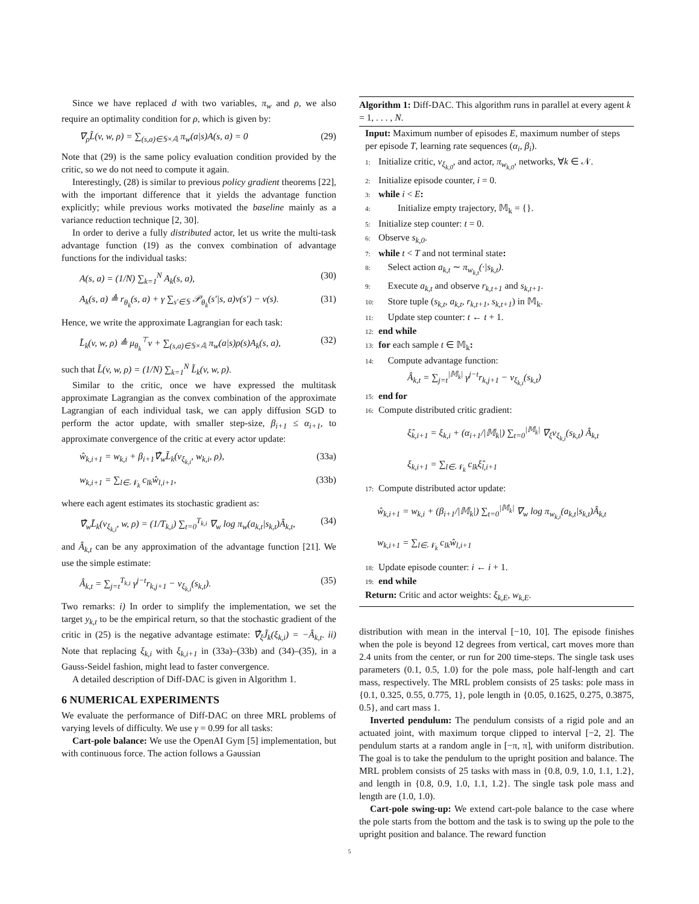Since we have replaced d with two variables, π<sub>w</sub> and ρ, we also require an optimality condition for ρ, which is given by:
∇<sub>ρ</sub>L̃(v, w, ρ) = ∑<sub>(s,a)∈𝕊×𝔸</sub> π<sub>w</sub>(a|s)A(s, a) = 0 (29)
Note that (29) is the same policy evaluation condition provided by the critic, so we do not need to compute it again.
Interestingly, (28) is similar to previous policy gradient theorems [22], with the important difference that it yields the advantage function explicitly; while previous works motivated the baseline mainly as a variance reduction technique [2, 30].
In order to derive a fully distributed actor, let us write the multi-task advantage function (19) as the convex combination of advantage functions for the individual tasks:
A(s, a) = (1/N) ∑<sub>k=1</sub><sup>N</sup> A<sub>k</sub>(s, a), (30)
A<sub>k</sub>(s, a) ≜ r<sub>θ<sub>k</sub></sub>(s, a) + γ ∑<sub>s′∈𝕊</sub> 𝒫<sub>θ<sub>k</sub></sub>(s′|s, a)v(s′) − v(s). (31)
Hence, we write the approximate Lagrangian for each task:
L̃<sub>k</sub>(v, w, ρ) ≜ μ<sub>θ<sub>k</sub></sub><sup>⊤</sup>v + ∑<sub>(s,a)∈𝕊×𝔸</sub> π<sub>w</sub>(a|s)ρ(s)A<sub>k</sub>(s, a), (32)
such that L̃(v, w, ρ) = (1/N) ∑<sub>k=1</sub><sup>N</sup> L̃<sub>k</sub>(v, w, ρ).
Similar to the critic, once we have expressed the multitask approximate Lagrangian as the convex combination of the approximate Lagrangian of each individual task, we can apply diffusion SGD to perform the actor update, with smaller step-size, β<sub>i+1</sub> ≤ α<sub>i+1</sub>, to approximate convergence of the critic at every actor update:
ŵ<sub>k,i+1</sub> = w<sub>k,i</sub> + β<sub>i+1</sub>∇̂<sub>w</sub>L̃<sub>k</sub>(v<sub>ξ<sub>k,i</sub></sub>, w<sub>k,i</sub>, ρ), (33a)
w<sub>k,i+1</sub> = ∑<sub>l∈𝒩<sub>k</sub></sub> c<sub>lk</sub>ŵ<sub>l,i+1</sub>, (33b)
where each agent estimates its stochastic gradient as:
∇̂<sub>w</sub>L̃<sub>k</sub>(v<sub>ξ<sub>k,i</sub></sub>, w, ρ) = (1/T<sub>k,i</sub>) ∑<sub>t=0</sub><sup>T<sub>k,i</sub></sup> ∇<sub>w</sub> log π<sub>w</sub>(a<sub>k,t</sub>|s<sub>k,t</sub>)Â<sub>k,t</sub>, (34)
and Â<sub>k,t</sub> can be any approximation of the advantage function [21]. We use the simple estimate:
Â<sub>k,t</sub> = ∑<sub>j=t</sub><sup>T<sub>k,i</sub></sup> γ<sup>j−t</sup>r<sub>k,j+1</sub> − v<sub>ξ<sub>k,i</sub></sub>(s<sub>k,t</sub>). (35)
Two remarks: i) In order to simplify the implementation, we set the target y<sub>k,t</sub> to be the empirical return, so that the stochastic gradient of the critic in (25) is the negative advantage estimate: ∇̂<sub>ξ</sub>J̃<sub>k</sub>(ξ<sub>k,i</sub>) = −Â<sub>k,t</sub>. ii) Note that replacing ξ<sub>k,i</sub> with ξ<sub>k,i+1</sub> in (33a)–(33b) and (34)–(35), in a Gauss-Seidel fashion, might lead to faster convergence.
A detailed description of Diff-DAC is given in Algorithm 1.
6 NUMERICAL EXPERIMENTS
We evaluate the performance of Diff-DAC on three MRL problems of varying levels of difficulty. We use γ = 0.99 for all tasks:
Cart-pole balance: We use the OpenAI Gym [5] implementation, but with continuous force. The action follows a Gaussian
Algorithm 1: Diff-DAC. This algorithm runs in parallel at every agent k = 1, . . . , N.
Input: Maximum number of episodes E, maximum number of steps per episode T, learning rate sequences (α<sub>i</sub>, β<sub>i</sub>).
1: Initialize critic, v<sub>ξ<sub>k,0</sub></sub>, and actor, π<sub>w<sub>k,0</sub></sub>, networks, ∀k ∈ 𝒩.
2: Initialize episode counter, i = 0.
3: while i < E:
4: Initialize empty trajectory, 𝕄<sub>k</sub> = {}.
5: Initialize step counter: t = 0.
6: Observe s<sub>k,0</sub>.
7: while t < T and not terminal state:
8: Select action a<sub>k,t</sub> ∼ π<sub>w<sub>k,t</sub></sub>(·|s<sub>k,t</sub>).
9: Execute a<sub>k,t</sub> and observe r<sub>k,t+1</sub> and s<sub>k,t+1</sub>.
10: Store tuple (s<sub>k,t</sub>, a<sub>k,t</sub>, r<sub>k,t+1</sub>, s<sub>k,t+1</sub>) in 𝕄<sub>k</sub>.
11: Update step counter: t ← t + 1.
12: end while
13: for each sample t ∈ 𝕄<sub>k</sub>:
14: Compute advantage function:
Â<sub>k,t</sub> = ∑<sub>j=t</sub><sup>|𝕄<sub>k</sub>|</sup> γ<sup>j−t</sup>r<sub>k,j+1</sub> − v<sub>ξ<sub>k,i</sub></sub>(s<sub>k,t</sub>)
15: end for
16: Compute distributed critic gradient:
ξ̂<sub>k,i+1</sub> = ξ<sub>k,i</sub> + (α<sub>i+1</sub>/|𝕄<sub>k</sub>|) ∑<sub>t=0</sub><sup>|𝕄<sub>k</sub>|</sup> ∇<sub>ξ</sub>v<sub>ξ<sub>k,i</sub></sub>(s<sub>k,t</sub>) Â<sub>k,t</sub>
ξ<sub>k,i+1</sub> = ∑<sub>l∈𝒩<sub>k</sub></sub> c<sub>lk</sub>ξ̂<sub>l,i+1</sub>
17: Compute distributed actor update:
ŵ<sub>k,i+1</sub> = w<sub>k,i</sub> + (β<sub>i+1</sub>/|𝕄<sub>k</sub>|) ∑<sub>t=0</sub><sup>|𝕄<sub>k</sub>|</sup> ∇<sub>w</sub> log π<sub>w<sub>k,i</sub></sub>(a<sub>k,t</sub>|s<sub>k,t</sub>)Â<sub>k,t</sub>
w<sub>k,i+1</sub> = ∑<sub>l∈𝒩<sub>k</sub></sub> c<sub>lk</sub>ŵ<sub>l,i+1</sub>
18: Update episode counter: i ← i + 1.
19: end while
Return: Critic and actor weights: ξ<sub>k,E</sub>, w<sub>k,E</sub>.
distribution with mean in the interval [−10, 10]. The episode finishes when the pole is beyond 12 degrees from vertical, cart moves more than 2.4 units from the center, or run for 200 time-steps. The single task uses parameters (0.1, 0.5, 1.0) for the pole mass, pole half-length and cart mass, respectively. The MRL problem consists of 25 tasks: pole mass in {0.1, 0.325, 0.55, 0.775, 1}, pole length in {0.05, 0.1625, 0.275, 0.3875, 0.5}, and cart mass 1.
Inverted pendulum: The pendulum consists of a rigid pole and an actuated joint, with maximum torque clipped to interval [−2, 2]. The pendulum starts at a random angle in [−π, π], with uniform distribution. The goal is to take the pendulum to the upright position and balance. The MRL problem consists of 25 tasks with mass in {0.8, 0.9, 1.0, 1.1, 1.2}, and length in {0.8, 0.9, 1.0, 1.1, 1.2}. The single task pole mass and length are (1.0, 1.0).
Cart-pole swing-up: We extend cart-pole balance to the case where the pole starts from the bottom and the task is to swing up the pole to the upright position and balance. The reward function
5